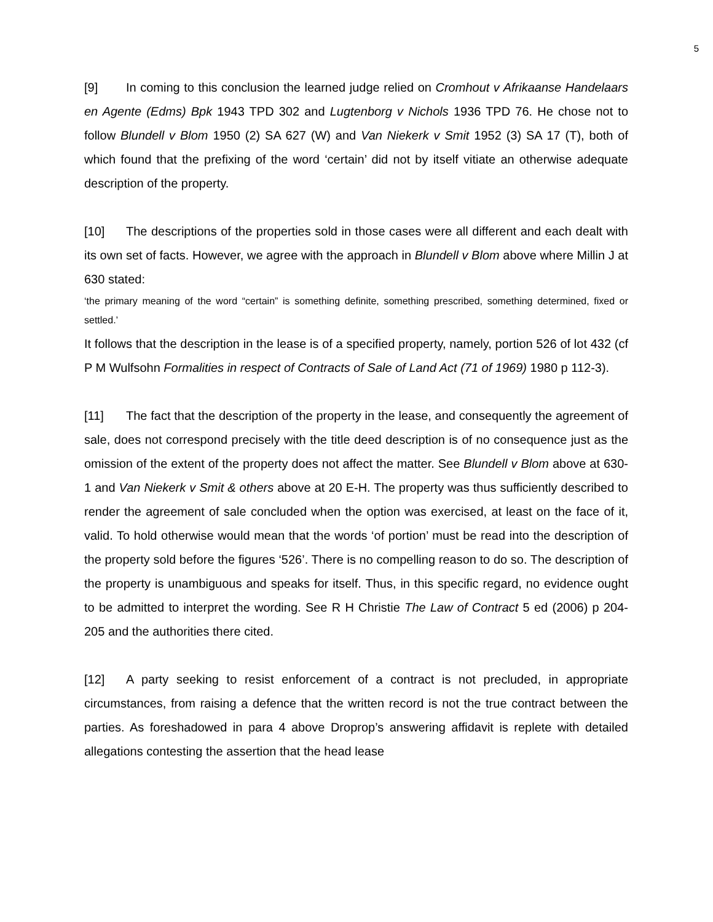5
[9] In coming to this conclusion the learned judge relied on Cromhout v Afrikaanse Handelaars en Agente (Edms) Bpk 1943 TPD 302 and Lugtenborg v Nichols 1936 TPD 76. He chose not to follow Blundell v Blom 1950 (2) SA 627 (W) and Van Niekerk v Smit 1952 (3) SA 17 (T), both of which found that the prefixing of the word ‘certain’ did not by itself vitiate an otherwise adequate description of the property.
[10] The descriptions of the properties sold in those cases were all different and each dealt with its own set of facts. However, we agree with the approach in Blundell v Blom above where Millin J at 630 stated:
‘the primary meaning of the word “certain” is something definite, something prescribed, something determined, fixed or settled.’
It follows that the description in the lease is of a specified property, namely, portion 526 of lot 432 (cf P M Wulfsohn Formalities in respect of Contracts of Sale of Land Act (71 of 1969) 1980 p 112-3).
[11] The fact that the description of the property in the lease, and consequently the agreement of sale, does not correspond precisely with the title deed description is of no consequence just as the omission of the extent of the property does not affect the matter. See Blundell v Blom above at 630-1 and Van Niekerk v Smit & others above at 20 E-H. The property was thus sufficiently described to render the agreement of sale concluded when the option was exercised, at least on the face of it, valid. To hold otherwise would mean that the words ‘of portion’ must be read into the description of the property sold before the figures ‘526’. There is no compelling reason to do so. The description of the property is unambiguous and speaks for itself. Thus, in this specific regard, no evidence ought to be admitted to interpret the wording. See R H Christie The Law of Contract 5 ed (2006) p 204-205 and the authorities there cited.
[12] A party seeking to resist enforcement of a contract is not precluded, in appropriate circumstances, from raising a defence that the written record is not the true contract between the parties. As foreshadowed in para 4 above Droprop’s answering affidavit is replete with detailed allegations contesting the assertion that the head lease